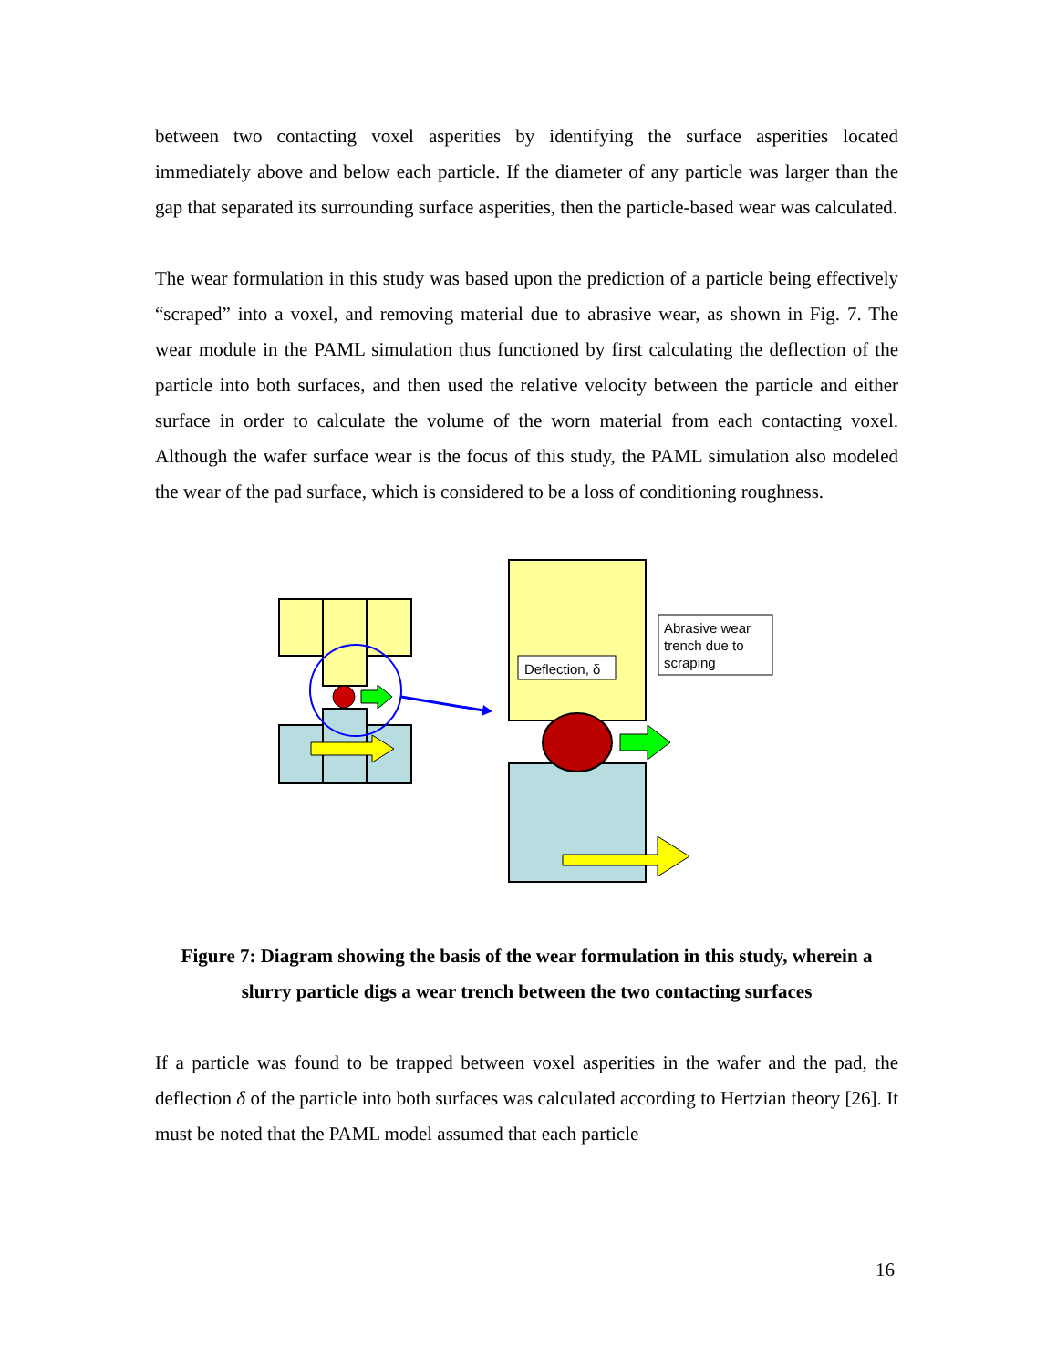between two contacting voxel asperities by identifying the surface asperities located immediately above and below each particle. If the diameter of any particle was larger than the gap that separated its surrounding surface asperities, then the particle-based wear was calculated.
The wear formulation in this study was based upon the prediction of a particle being effectively “scraped” into a voxel, and removing material due to abrasive wear, as shown in Fig. 7. The wear module in the PAML simulation thus functioned by first calculating the deflection of the particle into both surfaces, and then used the relative velocity between the particle and either surface in order to calculate the volume of the worn material from each contacting voxel. Although the wafer surface wear is the focus of this study, the PAML simulation also modeled the wear of the pad surface, which is considered to be a loss of conditioning roughness.
Deflection, δ
Abrasive wear trench due to scraping
Figure 7: Diagram showing the basis of the wear formulation in this study, wherein a slurry particle digs a wear trench between the two contacting surfaces
If a particle was found to be trapped between voxel asperities in the wafer and the pad, the deflection δ of the particle into both surfaces was calculated according to Hertzian theory [26]. It must be noted that the PAML model assumed that each particle
16